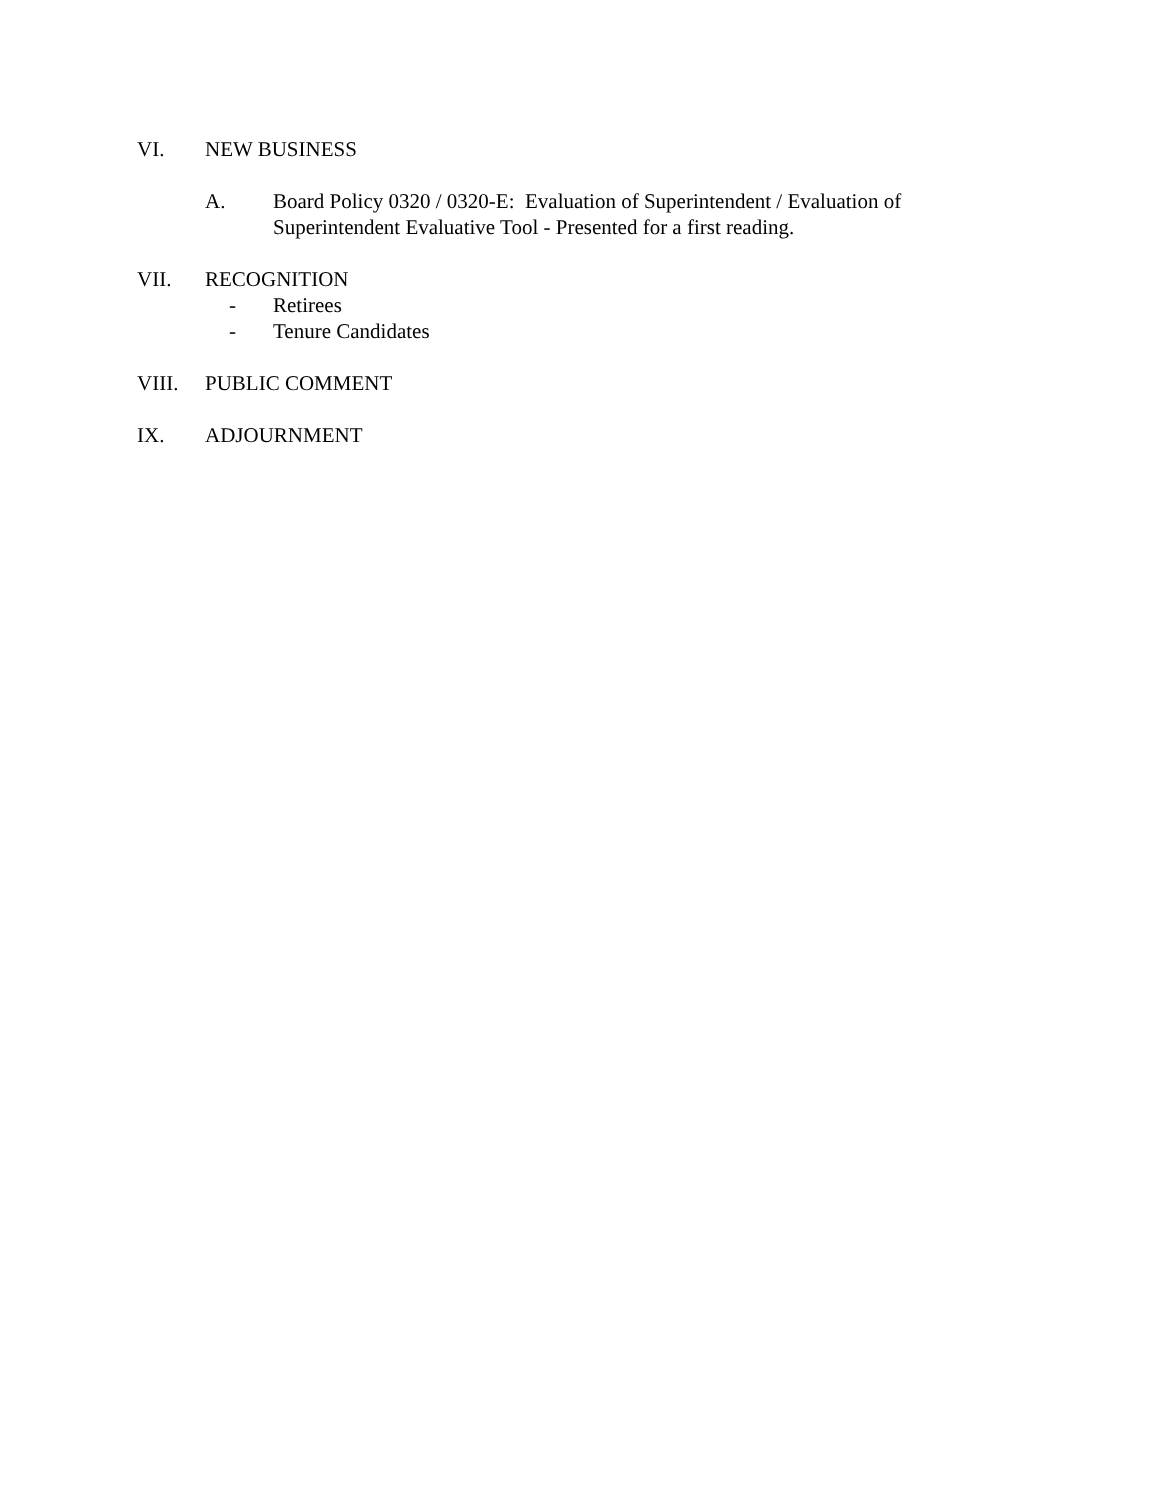VI. NEW BUSINESS
A. Board Policy 0320 / 0320-E: Evaluation of Superintendent / Evaluation of Superintendent Evaluative Tool - Presented for a first reading.
VII. RECOGNITION
- Retirees
- Tenure Candidates
VIII. PUBLIC COMMENT
IX. ADJOURNMENT